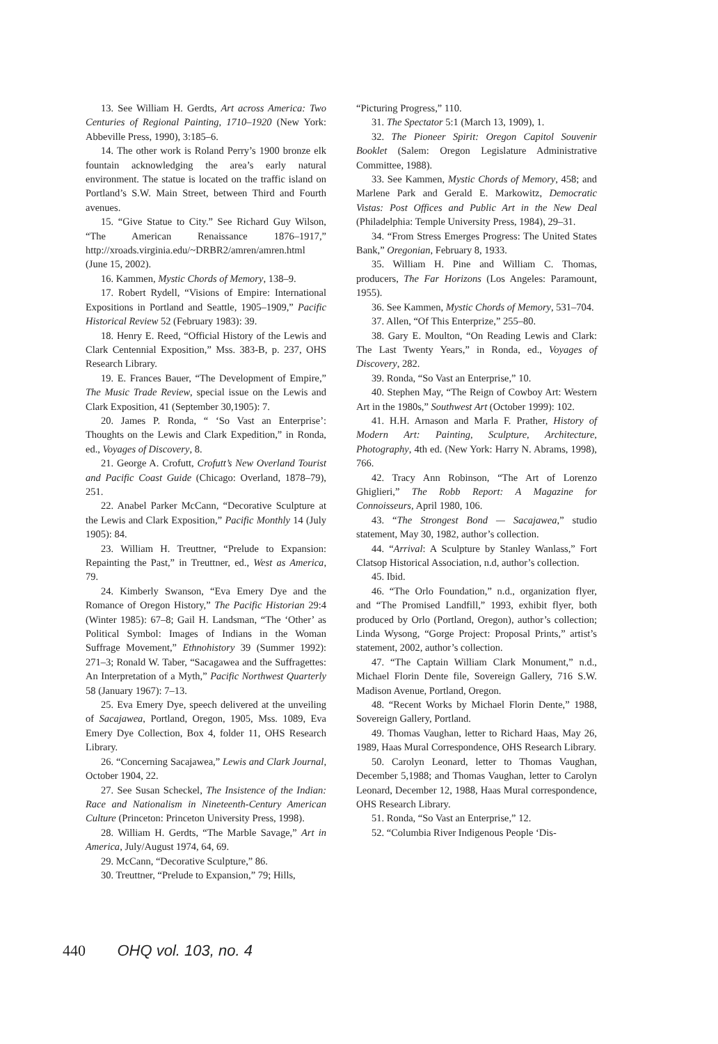13. See William H. Gerdts, Art across America: Two Centuries of Regional Painting, 1710–1920 (New York: Abbeville Press, 1990), 3:185–6.
14. The other work is Roland Perry’s 1900 bronze elk fountain acknowledging the area’s early natural environment. The statue is located on the traffic island on Portland’s S.W. Main Street, between Third and Fourth avenues.
15. “Give Statue to City.” See Richard Guy Wilson, “The American Renaissance 1876–1917,” http://xroads.virginia.edu/~DRBR2/amren/amren.html (June 15, 2002).
16. Kammen, Mystic Chords of Memory, 138–9.
17. Robert Rydell, “Visions of Empire: International Expositions in Portland and Seattle, 1905–1909,” Pacific Historical Review 52 (February 1983): 39.
18. Henry E. Reed, “Official History of the Lewis and Clark Centennial Exposition,” Mss. 383-B, p. 237, OHS Research Library.
19. E. Frances Bauer, “The Development of Empire,” The Music Trade Review, special issue on the Lewis and Clark Exposition, 41 (September 30,1905): 7.
20. James P. Ronda, “ ‘So Vast an Enterprise’: Thoughts on the Lewis and Clark Expedition,” in Ronda, ed., Voyages of Discovery, 8.
21. George A. Crofutt, Crofutt’s New Overland Tourist and Pacific Coast Guide (Chicago: Overland, 1878–79), 251.
22. Anabel Parker McCann, “Decorative Sculpture at the Lewis and Clark Exposition,” Pacific Monthly 14 (July 1905): 84.
23. William H. Treuttner, “Prelude to Expansion: Repainting the Past,” in Treuttner, ed., West as America, 79.
24. Kimberly Swanson, “Eva Emery Dye and the Romance of Oregon History,” The Pacific Historian 29:4 (Winter 1985): 67–8; Gail H. Landsman, “The ‘Other’ as Political Symbol: Images of Indians in the Woman Suffrage Movement,” Ethnohistory 39 (Summer 1992): 271–3; Ronald W. Taber, “Sacagawea and the Suffragettes: An Interpretation of a Myth,” Pacific Northwest Quarterly 58 (January 1967): 7–13.
25. Eva Emery Dye, speech delivered at the unveiling of Sacajawea, Portland, Oregon, 1905, Mss. 1089, Eva Emery Dye Collection, Box 4, folder 11, OHS Research Library.
26. “Concerning Sacajawea,” Lewis and Clark Journal, October 1904, 22.
27. See Susan Scheckel, The Insistence of the Indian: Race and Nationalism in Nineteenth-Century American Culture (Princeton: Princeton University Press, 1998).
28. William H. Gerdts, “The Marble Savage,” Art in America, July/August 1974, 64, 69.
29. McCann, “Decorative Sculpture,” 86.
30. Treuttner, “Prelude to Expansion,” 79; Hills,
“Picturing Progress,” 110.
31. The Spectator 5:1 (March 13, 1909), 1.
32. The Pioneer Spirit: Oregon Capitol Souvenir Booklet (Salem: Oregon Legislature Administrative Committee, 1988).
33. See Kammen, Mystic Chords of Memory, 458; and Marlene Park and Gerald E. Markowitz, Democratic Vistas: Post Offices and Public Art in the New Deal (Philadelphia: Temple University Press, 1984), 29–31.
34. “From Stress Emerges Progress: The United States Bank,” Oregonian, February 8, 1933.
35. William H. Pine and William C. Thomas, producers, The Far Horizons (Los Angeles: Paramount, 1955).
36. See Kammen, Mystic Chords of Memory, 531–704.
37. Allen, “Of This Enterprize,” 255–80.
38. Gary E. Moulton, “On Reading Lewis and Clark: The Last Twenty Years,” in Ronda, ed., Voyages of Discovery, 282.
39. Ronda, “So Vast an Enterprise,” 10.
40. Stephen May, “The Reign of Cowboy Art: Western Art in the 1980s,” Southwest Art (October 1999): 102.
41. H.H. Arnason and Marla F. Prather, History of Modern Art: Painting, Sculpture, Architecture, Photography, 4th ed. (New York: Harry N. Abrams, 1998), 766.
42. Tracy Ann Robinson, “The Art of Lorenzo Ghiglieri,” The Robb Report: A Magazine for Connoisseurs, April 1980, 106.
43. “The Strongest Bond — Sacajawea,” studio statement, May 30, 1982, author’s collection.
44. “Arrival: A Sculpture by Stanley Wanlass,” Fort Clatsop Historical Association, n.d, author’s collection.
45. Ibid.
46. “The Orlo Foundation,” n.d., organization flyer, and “The Promised Landfill,” 1993, exhibit flyer, both produced by Orlo (Portland, Oregon), author’s collection; Linda Wysong, “Gorge Project: Proposal Prints,” artist’s statement, 2002, author’s collection.
47. “The Captain William Clark Monument,” n.d., Michael Florin Dente file, Sovereign Gallery, 716 S.W. Madison Avenue, Portland, Oregon.
48. “Recent Works by Michael Florin Dente,” 1988, Sovereign Gallery, Portland.
49. Thomas Vaughan, letter to Richard Haas, May 26, 1989, Haas Mural Correspondence, OHS Research Library.
50. Carolyn Leonard, letter to Thomas Vaughan, December 5,1988; and Thomas Vaughan, letter to Carolyn Leonard, December 12, 1988, Haas Mural correspondence, OHS Research Library.
51. Ronda, “So Vast an Enterprise,” 12.
52. “Columbia River Indigenous People ‘Dis-
440 OHQ vol. 103, no. 4